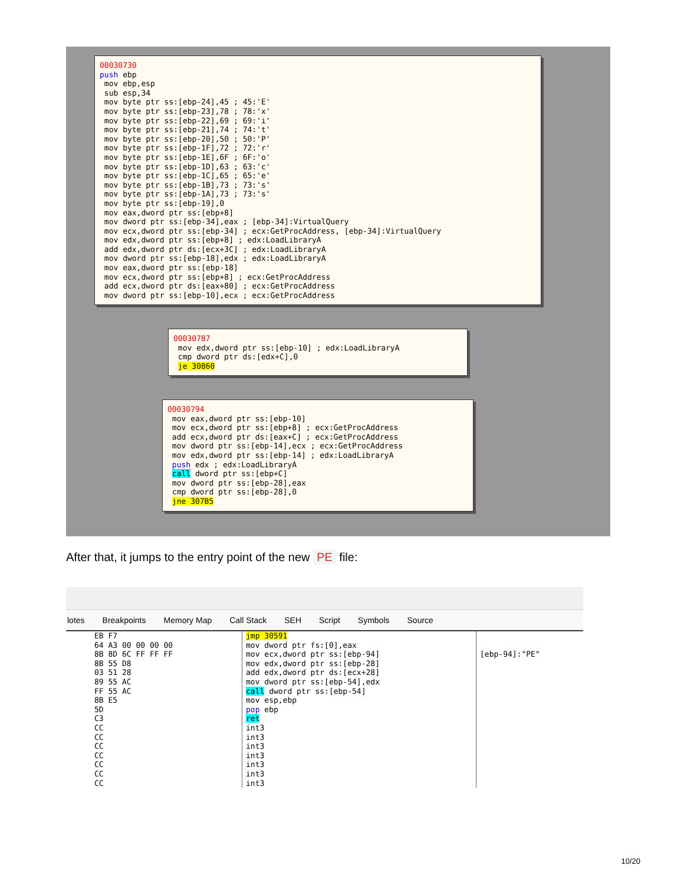00030730 push ebp mov ebp,esp sub esp,34 mov byte ptr ss:[ebp-24],45 ; 45:'E' mov byte ptr ss:[ebp-23],78 ; 78:'x' mov byte ptr ss:[ebp-22],69 ; 69:'i' mov byte ptr ss:[ebp-21],74 ; 74:'t' mov byte ptr ss:[ebp-20],50 ; 50:'P' mov byte ptr ss:[ebp-1F],72 ; 72:'r' mov byte ptr ss:[ebp-1E],6F ; 6F:'o' mov byte ptr ss:[ebp-1D],63 ; 63:'c' mov byte ptr ss:[ebp-1C],65 ; 65:'e' mov byte ptr ss:[ebp-1B],73 ; 73:'s' mov byte ptr ss:[ebp-1A],73 ; 73:'s' mov byte ptr ss:[ebp-19],0 mov eax,dword ptr ss:[ebp+8] mov dword ptr ss:[ebp-34],eax ; [ebp-34]:VirtualQuery mov ecx,dword ptr ss:[ebp-34] ; ecx:GetProcAddress, [ebp-34]:VirtualQuery mov edx,dword ptr ss:[ebp+8] ; edx:LoadLibraryA add edx,dword ptr ds:[ecx+3C] ; edx:LoadLibraryA mov dword ptr ss:[ebp-18],edx ; edx:LoadLibraryA mov eax,dword ptr ss:[ebp-18] mov ecx,dword ptr ss:[ebp+8] ; ecx:GetProcAddress add ecx,dword ptr ds:[eax+80] ; ecx:GetProcAddress mov dword ptr ss:[ebp-10],ecx ; ecx:GetProcAddress
00030787 mov edx,dword ptr ss:[ebp-10] ; edx:LoadLibraryA cmp dword ptr ds:[edx+C],0 je 30860
00030794 mov eax,dword ptr ss:[ebp-10] mov ecx,dword ptr ss:[ebp+8] ; ecx:GetProcAddress add ecx,dword ptr ds:[eax+C] ; ecx:GetProcAddress mov dword ptr ss:[ebp-14],ecx ; ecx:GetProcAddress mov edx,dword ptr ss:[ebp-14] ; edx:LoadLibraryA push edx ; edx:LoadLibraryA call dword ptr ss:[ebp+C] mov dword ptr ss:[ebp-28],eax cmp dword ptr ss:[ebp-28],0 jne 307B5
After that, it jumps to the entry point of the new PE file:
lotes Breakpoints Memory Map Call Stack SEH Script Symbols Source
EB F7 64 A3 00 00 00 00 8B 8D 6C FF FF FF 8B 55 D8 03 51 28 89 55 AC FF 55 AC 8B E5 5D C3 CC CC CC CC CC CC CC
jmp 30591 mov dword ptr fs:[0],eax mov ecx,dword ptr ss:[ebp-94] mov edx,dword ptr ss:[ebp-28] add edx,dword ptr ds:[ecx+28] mov dword ptr ss:[ebp-54],edx call dword ptr ss:[ebp-54] mov esp,ebp pop ebp ret int3 int3 int3 int3 int3 int3 int3
[ebp-94]:"PE"
10/20